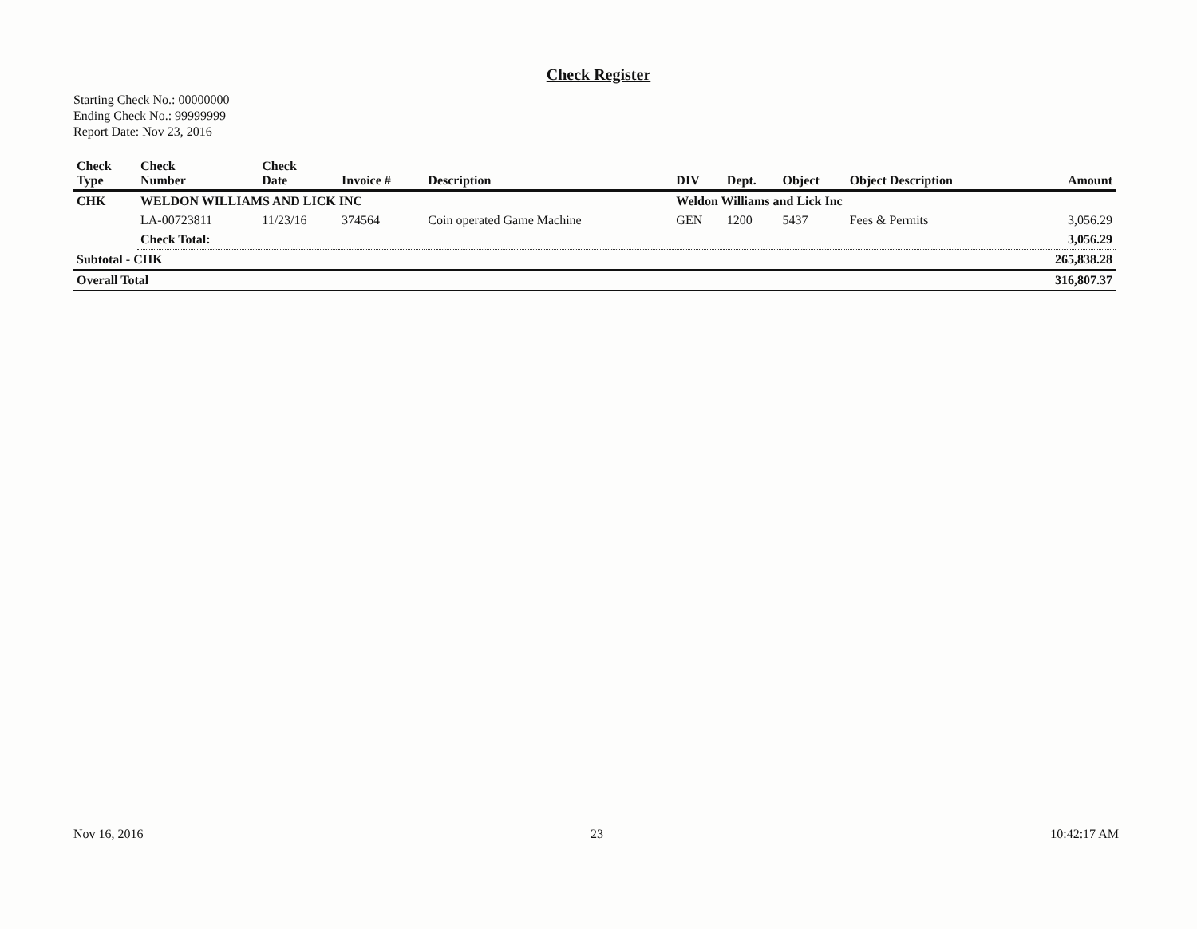Check Register
Starting Check No.: 00000000
Ending Check No.: 99999999
Report Date: Nov 23, 2016
| Check Type | Check Number | Check Date | Invoice # | Description | DIV | Dept. | Object | Object Description | Amount |
| --- | --- | --- | --- | --- | --- | --- | --- | --- | --- |
| CHK | WELDON WILLIAMS AND LICK INC | | | | Weldon Williams and Lick Inc | | | | |
| | LA-00723811 | 11/23/16 | 374564 | Coin operated Game Machine | GEN | 1200 | 5437 | Fees & Permits | 3,056.29 |
| | Check Total: | | | | | | | | 3,056.29 |
| Subtotal - CHK | | | | | | | | | 265,838.28 |
| Overall Total | | | | | | | | | 316,807.37 |
Nov 16, 2016 23 10:42:17 AM